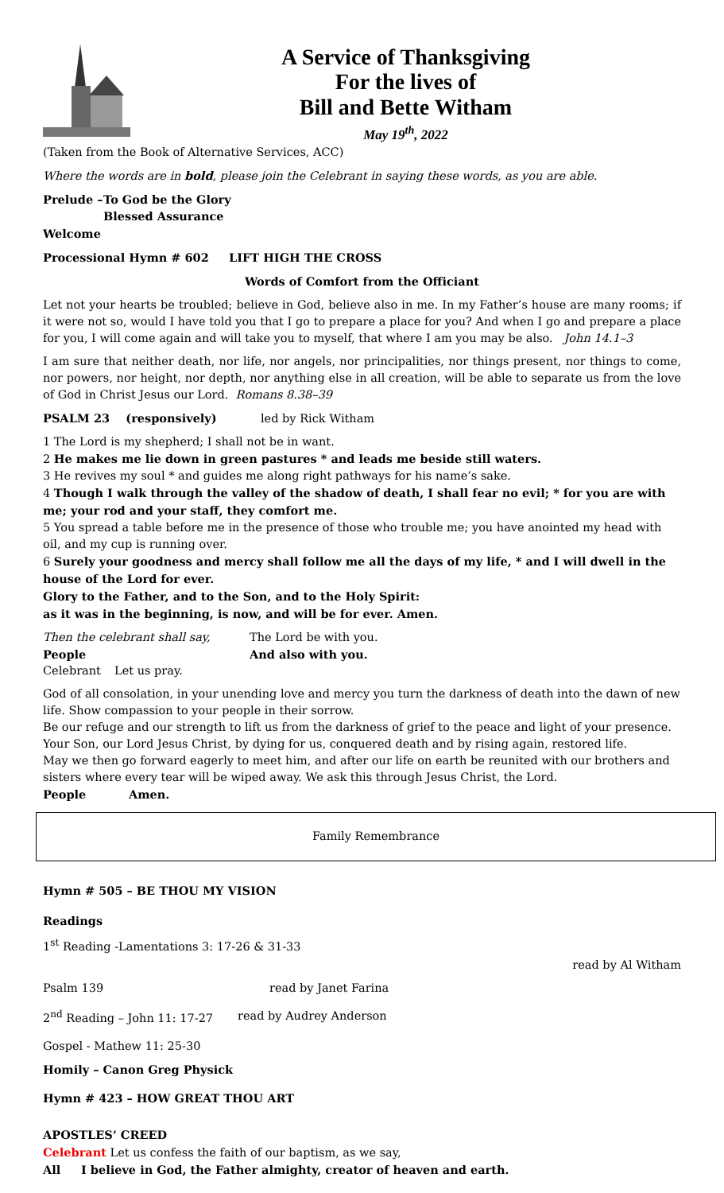A Service of Thanksgiving
For the lives of
Bill and Bette Witham
May 19<sup>th</sup>, 2022
(Taken from the Book of Alternative Services, ACC)
Where the words are in bold, please join the Celebrant in saying these words, as you are able.
Prelude – To God be the Glory
Blessed Assurance
Welcome
Processional Hymn # 602 LIFT HIGH THE CROSS
Words of Comfort from the Officiant
Let not your hearts be troubled; believe in God, believe also in me. In my Father’s house are many rooms; if it were not so, would I have told you that I go to prepare a place for you? And when I go and prepare a place for you, I will come again and will take you to myself, that where I am you may be also. John 14.1–3
I am sure that neither death, nor life, nor angels, nor principalities, nor things present, nor things to come, nor powers, nor height, nor depth, nor anything else in all creation, will be able to separate us from the love of God in Christ Jesus our Lord. Romans 8.38–39
PSALM 23 (responsively) led by Rick Witham
1 The Lord is my shepherd; I shall not be in want.
2 He makes me lie down in green pastures * and leads me beside still waters.
3 He revives my soul * and guides me along right pathways for his name’s sake.
4 Though I walk through the valley of the shadow of death, I shall fear no evil; * for you are with me; your rod and your staff, they comfort me.
5 You spread a table before me in the presence of those who trouble me; you have anointed my head with oil, and my cup is running over.
6 Surely your goodness and mercy shall follow me all the days of my life, * and I will dwell in the house of the Lord for ever.
Glory to the Father, and to the Son, and to the Holy Spirit:
as it was in the beginning, is now, and will be for ever. Amen.
Then the celebrant shall say, The Lord be with you.
People And also with you.
Celebrant Let us pray.
God of all consolation, in your unending love and mercy you turn the darkness of death into the dawn of new life. Show compassion to your people in their sorrow.
Be our refuge and our strength to lift us from the darkness of grief to the peace and light of your presence.
Your Son, our Lord Jesus Christ, by dying for us, conquered death and by rising again, restored life.
May we then go forward eagerly to meet him, and after our life on earth be reunited with our brothers and sisters where every tear will be wiped away. We ask this through Jesus Christ, the Lord.
People Amen.
Family Remembrance
Hymn # 505 – BE THOU MY VISION
Readings
1<sup>st</sup> Reading -Lamentations 3: 17-26 & 31-33
read by Al Witham
Psalm 139 read by Janet Farina
2<sup>nd</sup> Reading – John 11: 17-27 read by Audrey Anderson
Gospel - Mathew 11: 25-30
Homily – Canon Greg Physick
Hymn # 423 – HOW GREAT THOU ART
APOSTLES’ CREED
Celebrant Let us confess the faith of our baptism, as we say,
All I believe in God, the Father almighty, creator of heaven and earth.